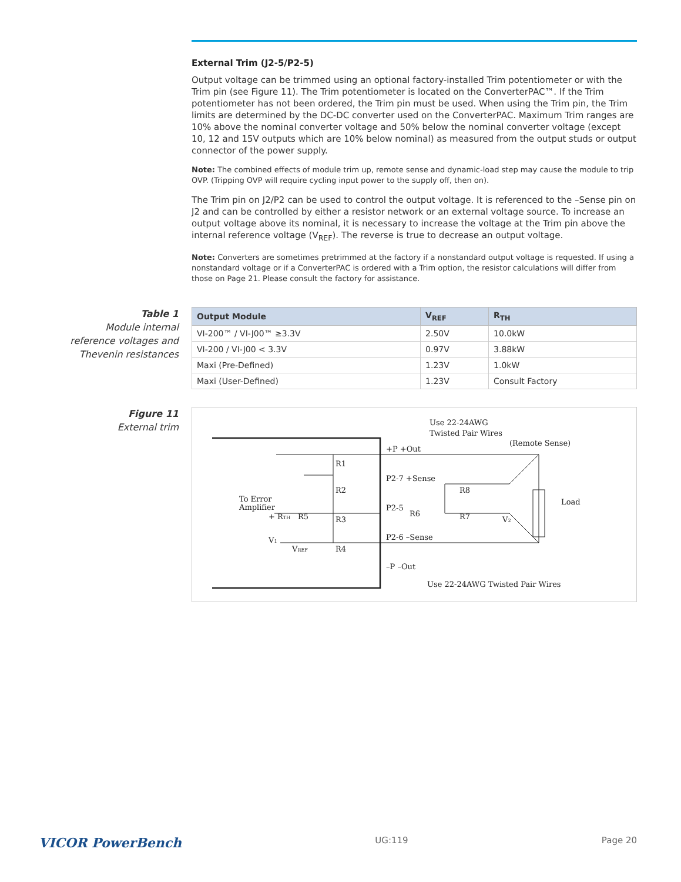External Trim (J2-5/P2-5)
Output voltage can be trimmed using an optional factory-installed Trim potentiometer or with the Trim pin (see Figure 11). The Trim potentiometer is located on the ConverterPAC™. If the Trim potentiometer has not been ordered, the Trim pin must be used. When using the Trim pin, the Trim limits are determined by the DC-DC converter used on the ConverterPAC. Maximum Trim ranges are 10% above the nominal converter voltage and 50% below the nominal converter voltage (except 10, 12 and 15V outputs which are 10% below nominal) as measured from the output studs or output connector of the power supply.
Note: The combined effects of module trim up, remote sense and dynamic-load step may cause the module to trip OVP. (Tripping OVP will require cycling input power to the supply off, then on).
The Trim pin on J2/P2 can be used to control the output voltage. It is referenced to the –Sense pin on J2 and can be controlled by either a resistor network or an external voltage source. To increase an output voltage above its nominal, it is necessary to increase the voltage at the Trim pin above the internal reference voltage (V<sub>REF</sub>). The reverse is true to decrease an output voltage.
Note: Converters are sometimes pretrimmed at the factory if a nonstandard output voltage is requested. If using a nonstandard voltage or if a ConverterPAC is ordered with a Trim option, the resistor calculations will differ from those on Page 21. Please consult the factory for assistance.
Table 1
Module internal reference voltages and Thevenin resistances
| Output Module | V<sub>REF</sub> | R<sub>TH</sub> |
| --- | --- | --- |
| VI-200™ / VI-J00™ ≥3.3V | 2.50V | 10.0kW |
| VI-200 / VI-J00 < 3.3V | 0.97V | 3.88kW |
| Maxi (Pre-Defined) | 1.23V | 1.0kW |
| Maxi (User-Defined) | 1.23V | Consult Factory |
Figure 11
External trim
Use 22-24AWG
Twisted Pair Wires
(Remote Sense)
+P +Out
P2-7 +Sense
P2-5
P2-6 –Sense
–P –Out
R1
R2
R3
R4
R5
R6
R7
R8
Load
To Error
Amplifier
+ RTH
V1
VREF
V2
Use 22-24AWG Twisted Pair Wires
VICOR PowerBench UG:119 Page 20